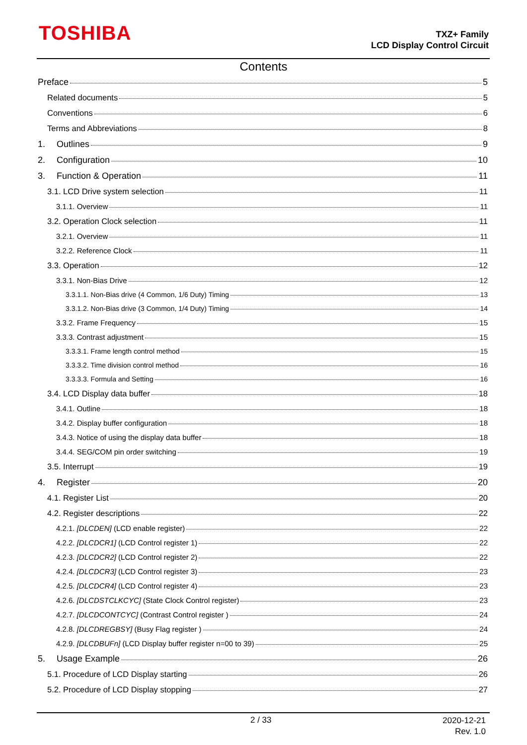TOSHIBA
TXZ+ Family
LCD Display Control Circuit
Contents
Preface 5
Related documents 5
Conventions 6
Terms and Abbreviations 8
1. Outlines 9
2. Configuration 10
3. Function & Operation 11
3.1. LCD Drive system selection 11
3.1.1. Overview 11
3.2. Operation Clock selection 11
3.2.1. Overview 11
3.2.2. Reference Clock 11
3.3. Operation 12
3.3.1. Non-Bias Drive 12
3.3.1.1. Non-Bias drive (4 Common, 1/6 Duty) Timing 13
3.3.1.2. Non-Bias drive (3 Common, 1/4 Duty) Timing 14
3.3.2. Frame Frequency 15
3.3.3. Contrast adjustment 15
3.3.3.1. Frame length control method 15
3.3.3.2. Time division control method 16
3.3.3.3. Formula and Setting 16
3.4. LCD Display data buffer 18
3.4.1. Outline 18
3.4.2. Display buffer configuration 18
3.4.3. Notice of using the display data buffer 18
3.4.4. SEG/COM pin order switching 19
3.5. Interrupt 19
4. Register 20
4.1. Register List 20
4.2. Register descriptions 22
4.2.1. [DLCDEN] (LCD enable register) 22
4.2.2. [DLCDCR1] (LCD Control register 1) 22
4.2.3. [DLCDCR2] (LCD Control register 2) 22
4.2.4. [DLCDCR3] (LCD Control register 3) 23
4.2.5. [DLCDCR4] (LCD Control register 4) 23
4.2.6. [DLCDSTCLKCYC] (State Clock Control register) 23
4.2.7. [DLCDCONTCYC] (Contrast Control register ) 24
4.2.8. [DLCDREGBSY] (Busy Flag register ) 24
4.2.9. [DLCDBUFn] (LCD Display buffer register n=00 to 39) 25
5. Usage Example 26
5.1. Procedure of LCD Display starting 26
5.2. Procedure of LCD Display stopping 27
2 / 33
2020-12-21
Rev. 1.0